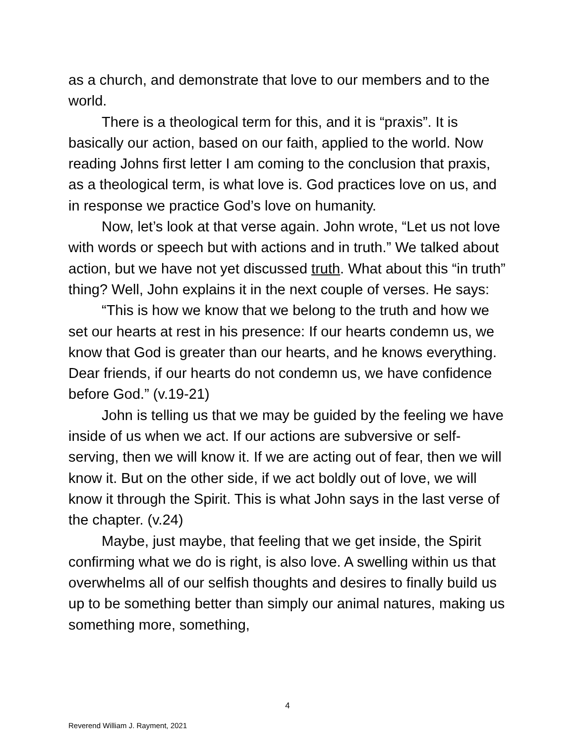as a church, and demonstrate that love to our members and to the world.
There is a theological term for this, and it is “praxis”. It is basically our action, based on our faith, applied to the world. Now reading Johns first letter I am coming to the conclusion that praxis, as a theological term, is what love is. God practices love on us, and in response we practice God’s love on humanity.
Now, let’s look at that verse again. John wrote, “Let us not love with words or speech but with actions and in truth.” We talked about action, but we have not yet discussed truth. What about this “in truth” thing? Well, John explains it in the next couple of verses. He says:
“This is how we know that we belong to the truth and how we set our hearts at rest in his presence: If our hearts condemn us, we know that God is greater than our hearts, and he knows everything. Dear friends, if our hearts do not condemn us, we have confidence before God.” (v.19-21)
John is telling us that we may be guided by the feeling we have inside of us when we act. If our actions are subversive or self-serving, then we will know it. If we are acting out of fear, then we will know it. But on the other side, if we act boldly out of love, we will know it through the Spirit. This is what John says in the last verse of the chapter. (v.24)
Maybe, just maybe, that feeling that we get inside, the Spirit confirming what we do is right, is also love. A swelling within us that overwhelms all of our selfish thoughts and desires to finally build us up to be something better than simply our animal natures, making us something more, something,
4
Reverend William J. Rayment, 2021